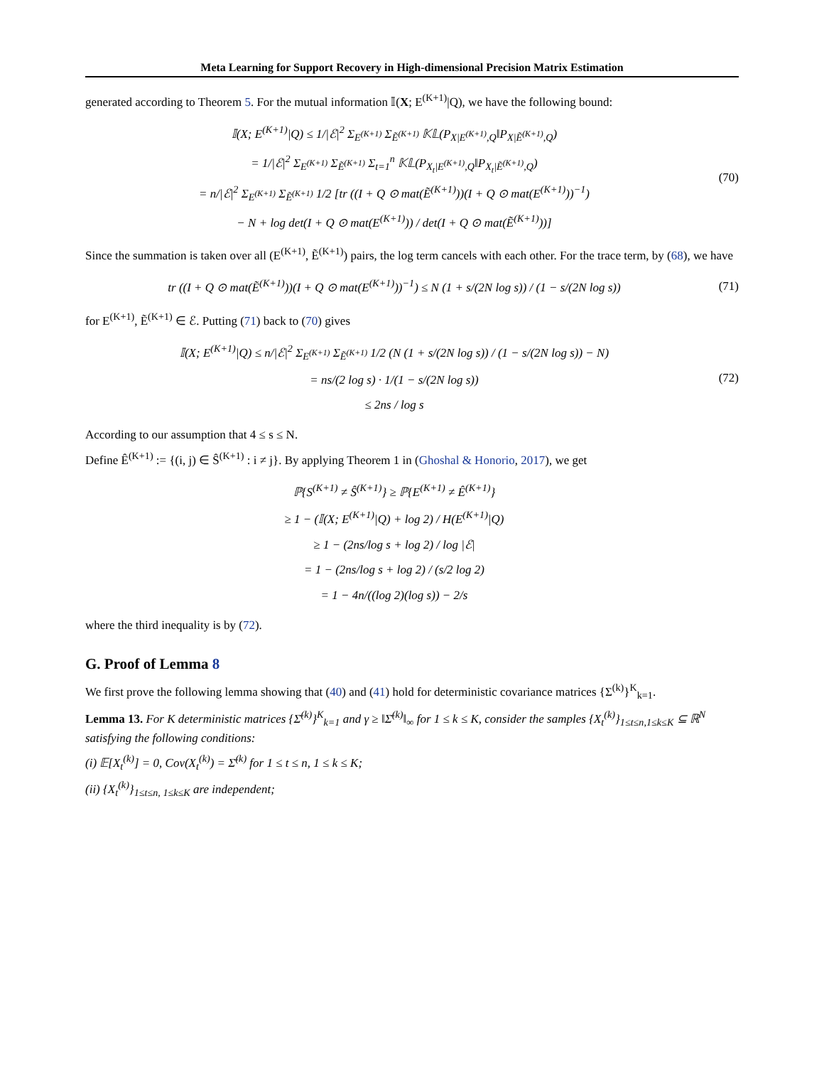Meta Learning for Support Recovery in High-dimensional Precision Matrix Estimation
generated according to Theorem 5. For the mutual information 𝕀(X; E<sup>(K+1)</sup>|Q), we have the following bound:
𝕀(X; E<sup>(K+1)</sup>|Q) ≤ 1/|ℰ|<sup>2</sup> Σ<sub>E<sup>(K+1)</sup></sub> Σ<sub>Ẽ<sup>(K+1)</sup></sub> 𝕂𝕃(P<sub>X|E<sup>(K+1)</sup>,Q</sub>‖P<sub>X|Ẽ<sup>(K+1)</sup>,Q</sub>)
= 1/|ℰ|<sup>2</sup> Σ<sub>E<sup>(K+1)</sup></sub> Σ<sub>Ẽ<sup>(K+1)</sup></sub> Σ<sub>t=1</sub><sup>n</sup> 𝕂𝕃(P<sub>X<sub>t</sub>|E<sup>(K+1)</sup>,Q</sub>‖P<sub>X<sub>t</sub>|Ẽ<sup>(K+1)</sup>,Q</sub>)
= n/|ℰ|<sup>2</sup> Σ<sub>E<sup>(K+1)</sup></sub> Σ<sub>Ẽ<sup>(K+1)</sup></sub> 1/2 [tr ((I + Q ⊙ mat(Ẽ<sup>(K+1)</sup>))(I + Q ⊙ mat(E<sup>(K+1)</sup>))<sup>−1</sup>)
− N + log det(I + Q ⊙ mat(E<sup>(K+1)</sup>)) / det(I + Q ⊙ mat(Ẽ<sup>(K+1)</sup>))]
(70)
Since the summation is taken over all (E<sup>(K+1)</sup>, Ẽ<sup>(K+1)</sup>) pairs, the log term cancels with each other. For the trace term, by (68), we have
tr ((I + Q ⊙ mat(Ẽ<sup>(K+1)</sup>))(I + Q ⊙ mat(E<sup>(K+1)</sup>))<sup>−1</sup>) ≤ N (1 + s/(2N log s)) / (1 − s/(2N log s))
(71)
for E<sup>(K+1)</sup>, Ẽ<sup>(K+1)</sup> ∈ ℰ. Putting (71) back to (70) gives
𝕀(X; E<sup>(K+1)</sup>|Q) ≤ n/|ℰ|<sup>2</sup> Σ<sub>E<sup>(K+1)</sup></sub> Σ<sub>Ẽ<sup>(K+1)</sup></sub> 1/2 (N (1 + s/(2N log s)) / (1 − s/(2N log s)) − N)
= ns/(2 log s) · 1/(1 − s/(2N log s))
≤ 2ns / log s
(72)
According to our assumption that 4 ≤ s ≤ N.
Define Ê<sup>(K+1)</sup> := {(i, j) ∈ Ŝ<sup>(K+1)</sup> : i ≠ j}. By applying Theorem 1 in (Ghoshal & Honorio, 2017), we get
ℙ{S<sup>(K+1)</sup> ≠ Ŝ<sup>(K+1)</sup>} ≥ ℙ{E<sup>(K+1)</sup> ≠ Ê<sup>(K+1)</sup>}
≥ 1 − (𝕀(X; E<sup>(K+1)</sup>|Q) + log 2) / H(E<sup>(K+1)</sup>|Q)
≥ 1 − (2ns/log s + log 2) / log |ℰ|
= 1 − (2ns/log s + log 2) / (s/2 log 2)
= 1 − 4n/((log 2)(log s)) − 2/s
where the third inequality is by (72).
G. Proof of Lemma 8
We first prove the following lemma showing that (40) and (41) hold for deterministic covariance matrices {Σ<sup>(k)</sup>}<sup>K</sup><sub>k=1</sub>.
Lemma 13. For K deterministic matrices {Σ̄<sup>(k)</sup>}<sup>K</sup><sub>k=1</sub> and γ ≥ ‖Σ̄<sup>(k)</sup>‖<sub>∞</sub> for 1 ≤ k ≤ K, consider the samples {X<sub>t</sub><sup>(k)</sup>}<sub>1≤t≤n,1≤k≤K</sub> ⊆ ℝ<sup>N</sup> satisfying the following conditions:
(i) 𝔼[X<sub>t</sub><sup>(k)</sup>] = 0, Cov(X<sub>t</sub><sup>(k)</sup>) = Σ̄<sup>(k)</sup> for 1 ≤ t ≤ n, 1 ≤ k ≤ K;
(ii) {X<sub>t</sub><sup>(k)</sup>}<sub>1≤t≤n, 1≤k≤K</sub> are independent;